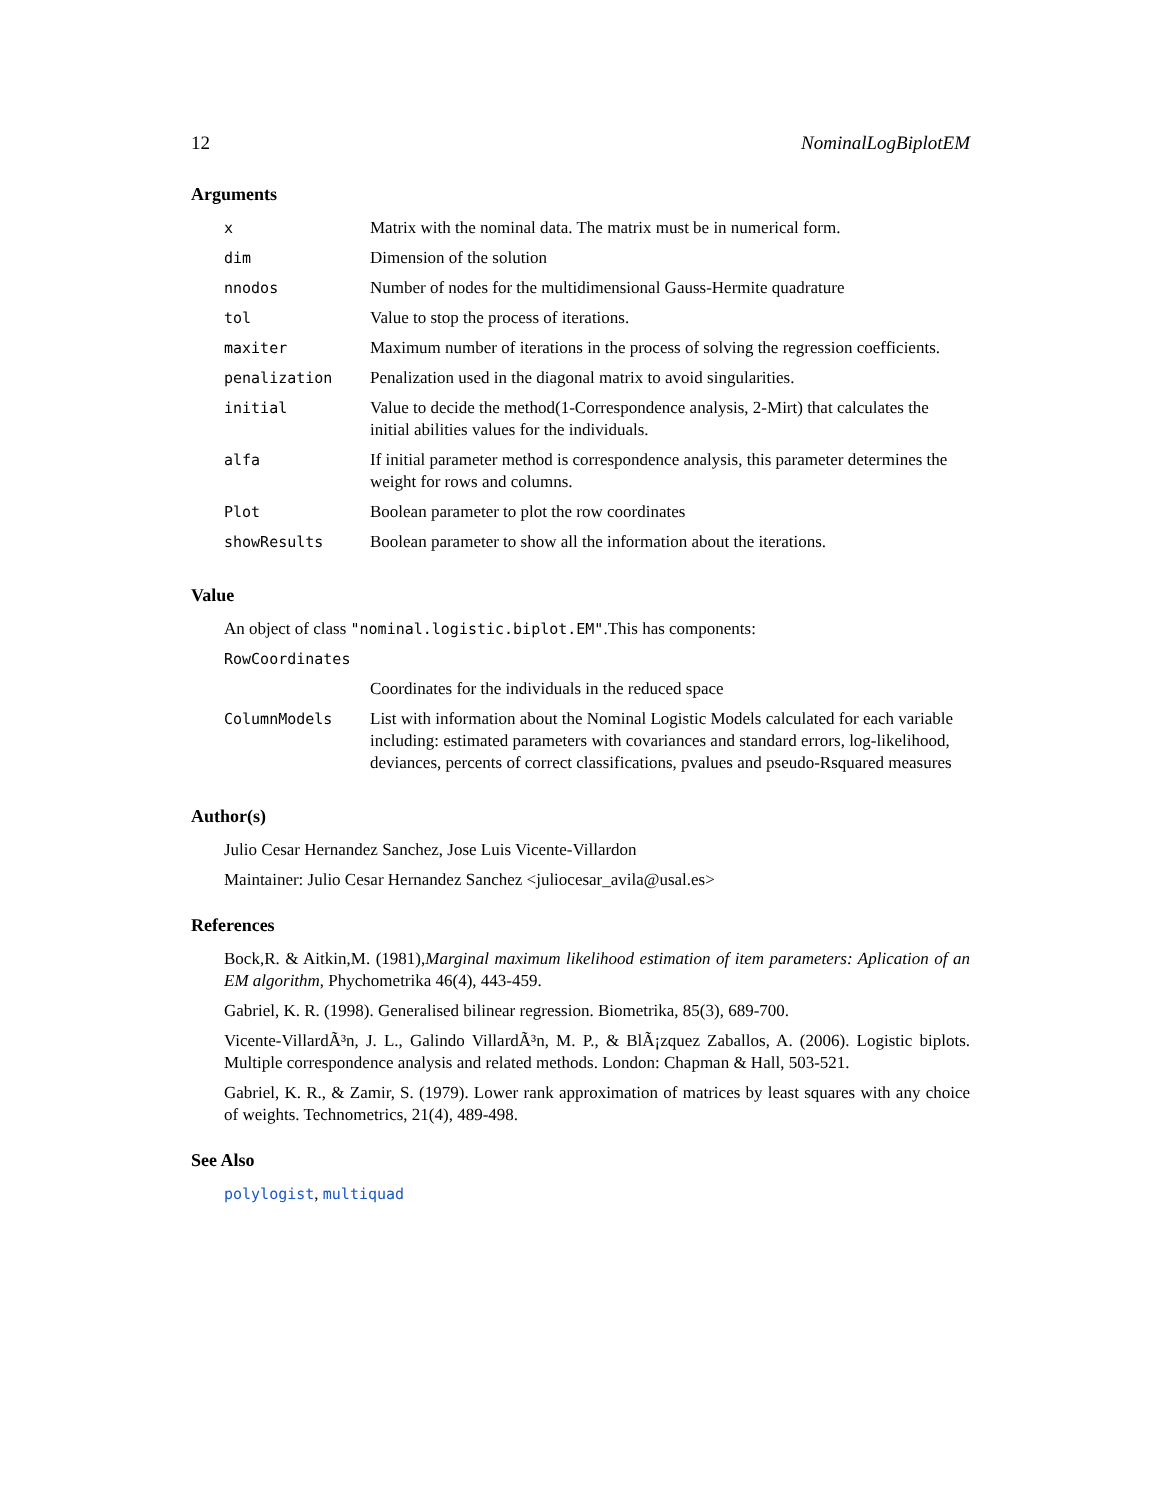12 NominalLogBiplotEM
Arguments
| x | Matrix with the nominal data. The matrix must be in numerical form. |
| dim | Dimension of the solution |
| nnodos | Number of nodes for the multidimensional Gauss-Hermite quadrature |
| tol | Value to stop the process of iterations. |
| maxiter | Maximum number of iterations in the process of solving the regression coefficients. |
| penalization | Penalization used in the diagonal matrix to avoid singularities. |
| initial | Value to decide the method(1-Correspondence analysis, 2-Mirt) that calculates the initial abilities values for the individuals. |
| alfa | If initial parameter method is correspondence analysis, this parameter determines the weight for rows and columns. |
| Plot | Boolean parameter to plot the row coordinates |
| showResults | Boolean parameter to show all the information about the iterations. |
Value
An object of class "nominal.logistic.biplot.EM".This has components:
| RowCoordinates | |
| | Coordinates for the individuals in the reduced space |
| ColumnModels | List with information about the Nominal Logistic Models calculated for each variable including: estimated parameters with covariances and standard errors, log-likelihood, deviances, percents of correct classifications, pvalues and pseudo-Rsquared measures |
Author(s)
Julio Cesar Hernandez Sanchez, Jose Luis Vicente-Villardon
Maintainer: Julio Cesar Hernandez Sanchez <juliocesar_avila@usal.es>
References
Bock,R. & Aitkin,M. (1981),Marginal maximum likelihood estimation of item parameters: Aplication of an EM algorithm, Phychometrika 46(4), 443-459.
Gabriel, K. R. (1998). Generalised bilinear regression. Biometrika, 85(3), 689-700.
Vicente-VillardÃ³n, J. L., Galindo VillardÃ³n, M. P., & BlÃ¡zquez Zaballos, A. (2006). Logistic biplots. Multiple correspondence analysis and related methods. London: Chapman & Hall, 503-521.
Gabriel, K. R., & Zamir, S. (1979). Lower rank approximation of matrices by least squares with any choice of weights. Technometrics, 21(4), 489-498.
See Also
polylogist, multiquad